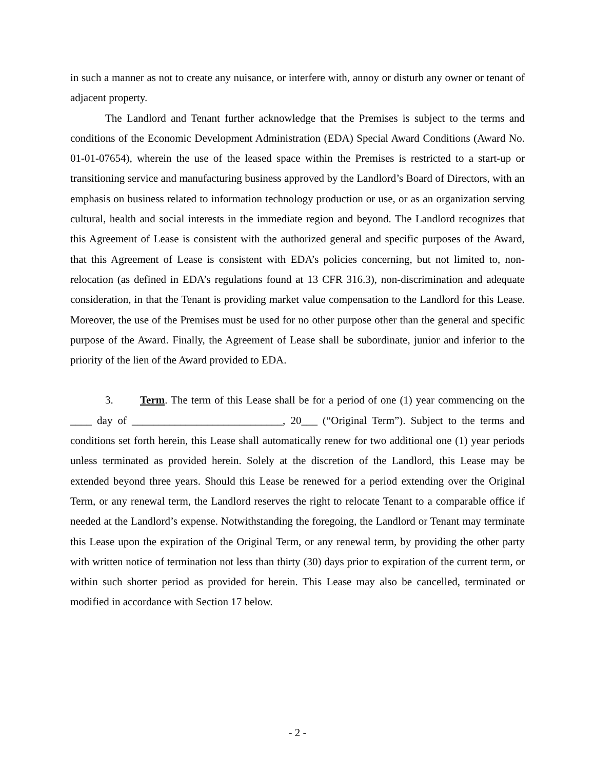in such a manner as not to create any nuisance, or interfere with, annoy or disturb any owner or tenant of adjacent property.
The Landlord and Tenant further acknowledge that the Premises is subject to the terms and conditions of the Economic Development Administration (EDA) Special Award Conditions (Award No. 01-01-07654), wherein the use of the leased space within the Premises is restricted to a start-up or transitioning service and manufacturing business approved by the Landlord’s Board of Directors, with an emphasis on business related to information technology production or use, or as an organization serving cultural, health and social interests in the immediate region and beyond. The Landlord recognizes that this Agreement of Lease is consistent with the authorized general and specific purposes of the Award, that this Agreement of Lease is consistent with EDA’s policies concerning, but not limited to, non-relocation (as defined in EDA’s regulations found at 13 CFR 316.3), non-discrimination and adequate consideration, in that the Tenant is providing market value compensation to the Landlord for this Lease. Moreover, the use of the Premises must be used for no other purpose other than the general and specific purpose of the Award. Finally, the Agreement of Lease shall be subordinate, junior and inferior to the priority of the lien of the Award provided to EDA.
3. Term. The term of this Lease shall be for a period of one (1) year commencing on the ____ day of ____________________________, 20___ (“Original Term”). Subject to the terms and conditions set forth herein, this Lease shall automatically renew for two additional one (1) year periods unless terminated as provided herein. Solely at the discretion of the Landlord, this Lease may be extended beyond three years. Should this Lease be renewed for a period extending over the Original Term, or any renewal term, the Landlord reserves the right to relocate Tenant to a comparable office if needed at the Landlord’s expense. Notwithstanding the foregoing, the Landlord or Tenant may terminate this Lease upon the expiration of the Original Term, or any renewal term, by providing the other party with written notice of termination not less than thirty (30) days prior to expiration of the current term, or within such shorter period as provided for herein. This Lease may also be cancelled, terminated or modified in accordance with Section 17 below.
- 2 -